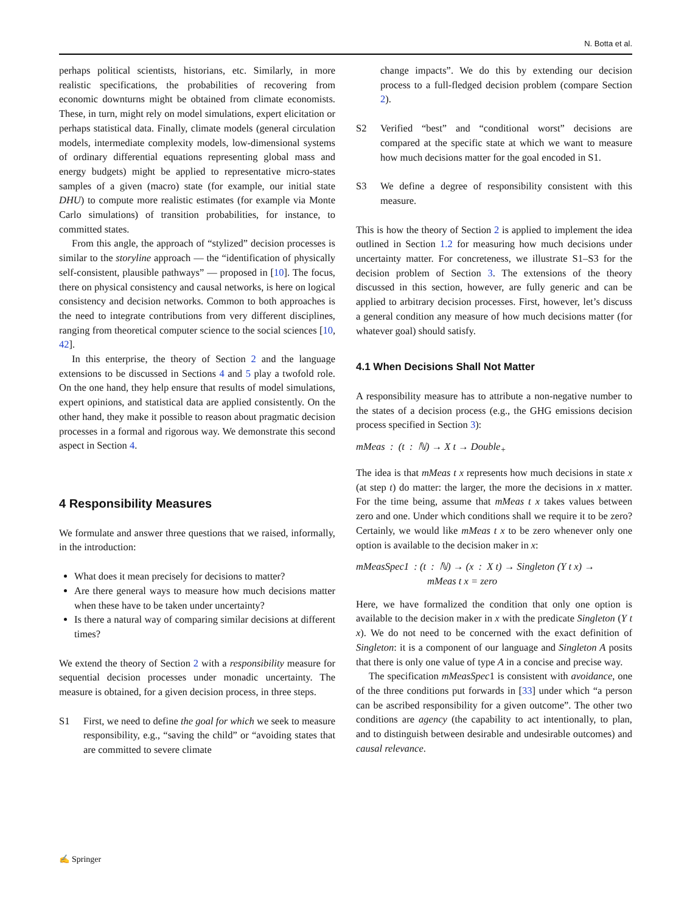N. Botta et al.
perhaps political scientists, historians, etc. Similarly, in more realistic specifications, the probabilities of recovering from economic downturns might be obtained from climate economists. These, in turn, might rely on model simulations, expert elicitation or perhaps statistical data. Finally, climate models (general circulation models, intermediate complexity models, low-dimensional systems of ordinary differential equations representing global mass and energy budgets) might be applied to representative micro-states samples of a given (macro) state (for example, our initial state DHU) to compute more realistic estimates (for example via Monte Carlo simulations) of transition probabilities, for instance, to committed states.
From this angle, the approach of “stylized” decision processes is similar to the storyline approach — the “identification of physically self-consistent, plausible pathways” — proposed in [10]. The focus, there on physical consistency and causal networks, is here on logical consistency and decision networks. Common to both approaches is the need to integrate contributions from very different disciplines, ranging from theoretical computer science to the social sciences [10, 42].
In this enterprise, the theory of Section 2 and the language extensions to be discussed in Sections 4 and 5 play a twofold role. On the one hand, they help ensure that results of model simulations, expert opinions, and statistical data are applied consistently. On the other hand, they make it possible to reason about pragmatic decision processes in a formal and rigorous way. We demonstrate this second aspect in Section 4.
4 Responsibility Measures
We formulate and answer three questions that we raised, informally, in the introduction:
What does it mean precisely for decisions to matter?
Are there general ways to measure how much decisions matter when these have to be taken under uncertainty?
Is there a natural way of comparing similar decisions at different times?
We extend the theory of Section 2 with a responsibility measure for sequential decision processes under monadic uncertainty. The measure is obtained, for a given decision process, in three steps.
S1 First, we need to define the goal for which we seek to measure responsibility, e.g., “saving the child” or “avoiding states that are committed to severe climate
change impacts”. We do this by extending our decision process to a full-fledged decision problem (compare Section 2).
S2 Verified “best” and “conditional worst” decisions are compared at the specific state at which we want to measure how much decisions matter for the goal encoded in S1.
S3 We define a degree of responsibility consistent with this measure.
This is how the theory of Section 2 is applied to implement the idea outlined in Section 1.2 for measuring how much decisions under uncertainty matter. For concreteness, we illustrate S1–S3 for the decision problem of Section 3. The extensions of the theory discussed in this section, however, are fully generic and can be applied to arbitrary decision processes. First, however, let’s discuss a general condition any measure of how much decisions matter (for whatever goal) should satisfy.
4.1 When Decisions Shall Not Matter
A responsibility measure has to attribute a non-negative number to the states of a decision process (e.g., the GHG emissions decision process specified in Section 3):
mMeas : (t : ℕ) → X t → Double<sub>+</sub>
The idea is that mMeas t x represents how much decisions in state x (at step t) do matter: the larger, the more the decisions in x matter. For the time being, assume that mMeas t x takes values between zero and one. Under which conditions shall we require it to be zero? Certainly, we would like mMeas t x to be zero whenever only one option is available to the decision maker in x:
mMeasSpec1 : (t : ℕ) → (x : X t) → Singleton (Y t x) →
mMeas t x = zero
Here, we have formalized the condition that only one option is available to the decision maker in x with the predicate Singleton (Y t x). We do not need to be concerned with the exact definition of Singleton: it is a component of our language and Singleton A posits that there is only one value of type A in a concise and precise way.
The specification mMeasSpec1 is consistent with avoidance, one of the three conditions put forwards in [33] under which “a person can be ascribed responsibility for a given outcome”. The other two conditions are agency (the capability to act intentionally, to plan, and to distinguish between desirable and undesirable outcomes) and causal relevance.
✍ Springer